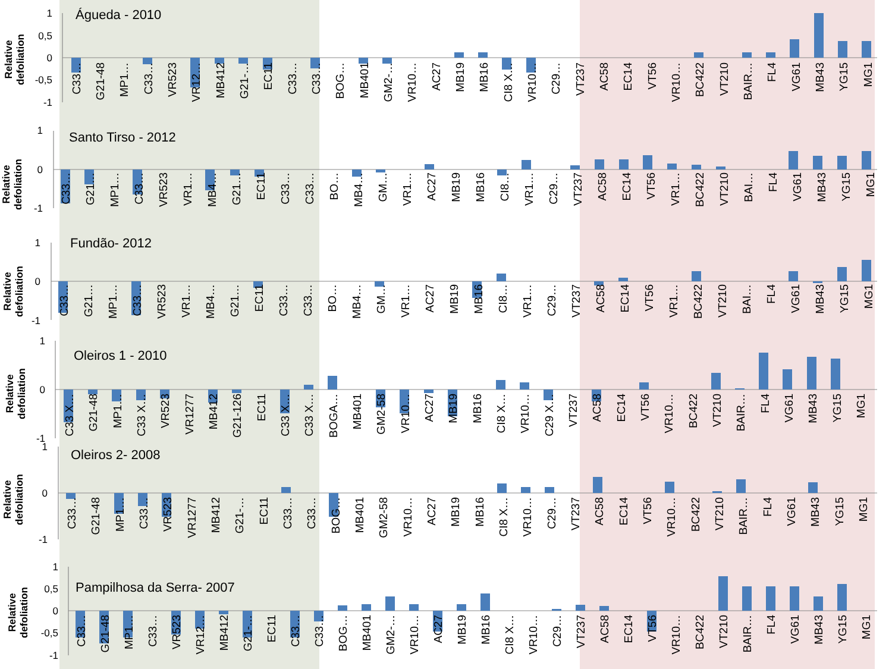Águeda - 2010
Relative
defoliation
1
0,5
0
-0,5
-1
C33…
G21-48
MP1…
C33…
VR523
VR12…
MB412
G21-…
EC11
C33…
C33…
BOG…
MB401
GM2-…
VR10…
AC27
MB19
MB16
CI8 X…
VR10…
C29…
VT237
AC58
EC14
VT56
VR10…
BC422
VT210
BAIR…
FL4
VG61
MB43
YG15
MG1
Santo Tirso - 2012
Relative
defoliation
1
0
-1
C33…
G21…
MP1…
C33…
VR523
VR1…
MB4…
G21…
EC11
C33…
C33…
BO…
MB4…
GM…
VR1…
AC27
MB19
MB16
CI8…
VR1…
C29…
VT237
AC58
EC14
VT56
VR1…
BC422
VT210
BAI…
FL4
VG61
MB43
YG15
MG1
Fundão- 2012
Relative
defoliation
1
0
-1
C33…
G21…
MP1…
C33…
VR523
VR1…
MB4…
G21…
EC11
C33…
C33…
BO…
MB4…
GM…
VR1…
AC27
MB19
MB16
CI8…
VR1…
C29…
VT237
AC58
EC14
VT56
VR1…
BC422
VT210
BAI…
FL4
VG61
MB43
YG15
MG1
Oleiros 1 - 2010
Relative
defoliation
1
0
-1
C33 X…
G21-48
MP1…
C33 X…
VR523
VR1277
MB412
G21-126
EC11
C33 X…
C33 X…
BOGA…
MB401
GM2-58
VR10…
AC27
MB19
MB16
CI8 X…
VR10…
C29 X…
VT237
AC58
EC14
VT56
VR10…
BC422
VT210
BAIR…
FL4
VG61
MB43
YG15
MG1
Oleiros 2- 2008
Relative
defoliation
1
0
-1
C33…
G21-48
MP1…
C33…
VR523
VR1277
MB412
G21-…
EC11
C33…
C33…
BOG…
MB401
GM2-58
VR10…
AC27
MB19
MB16
CI8 X…
VR10…
C29…
VT237
AC58
EC14
VT56
VR10…
BC422
VT210
BAIR…
FL4
VG61
MB43
YG15
MG1
Pampilhosa da Serra- 2007
Relative
defoliation
1
0,5
0
-0,5
-1
C33…
G21-48
MP1…
C33…
VR523
VR12…
MB412
G21-…
EC11
C33…
C33…
BOG…
MB401
GM2-…
VR10…
AC27
MB19
MB16
CI8 X…
VR10…
C29…
VT237
AC58
EC14
VT56
VR10…
BC422
VT210
BAIR…
FL4
VG61
MB43
YG15
MG1